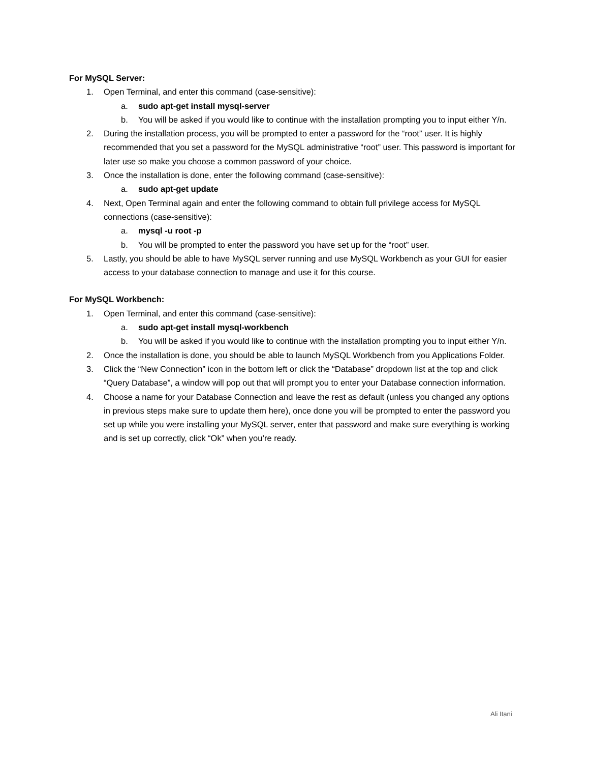For MySQL Server:
1. Open Terminal, and enter this command (case-sensitive):
a. sudo apt-get install mysql-server
b. You will be asked if you would like to continue with the installation prompting you to input either Y/n.
2. During the installation process, you will be prompted to enter a password for the “root” user. It is highly recommended that you set a password for the MySQL administrative “root” user. This password is important for later use so make you choose a common password of your choice.
3. Once the installation is done, enter the following command (case-sensitive):
a. sudo apt-get update
4. Next, Open Terminal again and enter the following command to obtain full privilege access for MySQL connections (case-sensitive):
a. mysql -u root -p
b. You will be prompted to enter the password you have set up for the “root” user.
5. Lastly, you should be able to have MySQL server running and use MySQL Workbench as your GUI for easier access to your database connection to manage and use it for this course.
For MySQL Workbench:
1. Open Terminal, and enter this command (case-sensitive):
a. sudo apt-get install mysql-workbench
b. You will be asked if you would like to continue with the installation prompting you to input either Y/n.
2. Once the installation is done, you should be able to launch MySQL Workbench from you Applications Folder.
3. Click the “New Connection” icon in the bottom left or click the “Database” dropdown list at the top and click “Query Database”, a window will pop out that will prompt you to enter your Database connection information.
4. Choose a name for your Database Connection and leave the rest as default (unless you changed any options in previous steps make sure to update them here), once done you will be prompted to enter the password you set up while you were installing your MySQL server, enter that password and make sure everything is working and is set up correctly, click “Ok” when you’re ready.
Ali Itani